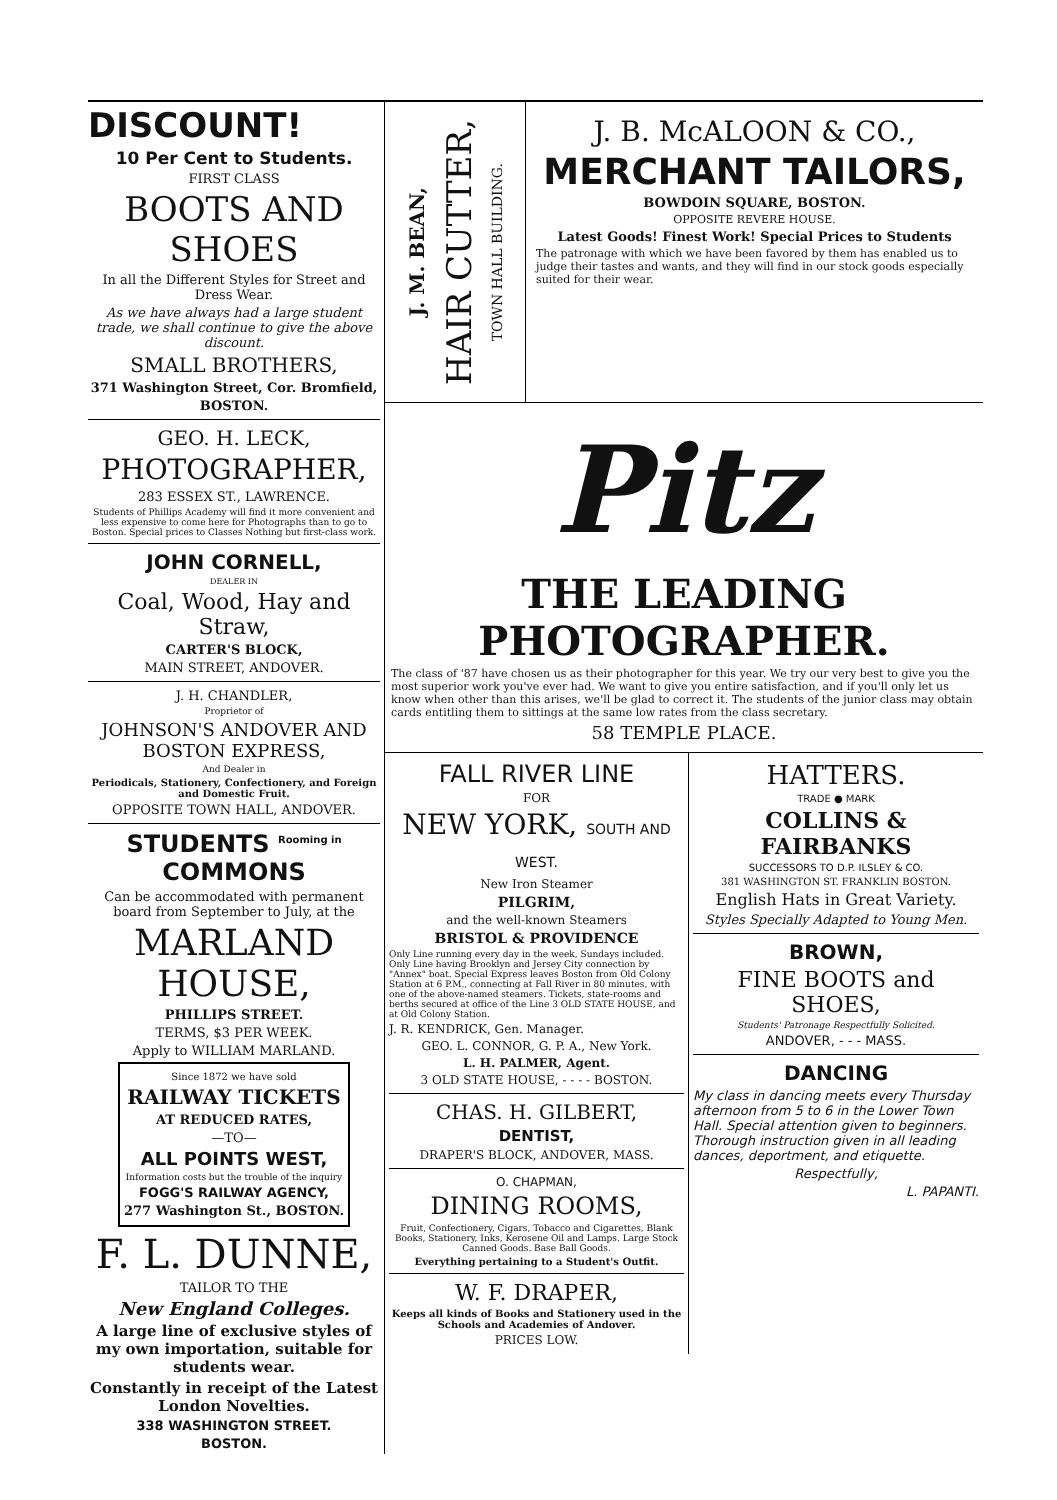DISCOUNT!
10 Per Cent to Students.
FIRST CLASS
BOOTS AND SHOES
In all the Different Styles for Street and Dress Wear.
As we have always had a large student trade, we shall continue to give the above discount.
SMALL BROTHERS,
371 Washington Street, Cor. Bromfield,
BOSTON.
GEO. H. LECK,
PHOTOGRAPHER,
283 ESSEX ST., LAWRENCE.
Students of Phillips Academy will find it more convenient and less expensive to come here for Photographs than to go to Boston. Special prices to Classes Nothing but first-class work.
JOHN CORNELL,
DEALER IN
Coal, Wood, Hay and Straw,
CARTER'S BLOCK,
MAIN STREET, ANDOVER.
J. H. CHANDLER,
Proprietor of
JOHNSON'S ANDOVER AND BOSTON EXPRESS,
And Dealer in
Periodicals, Stationery, Confectionery, and Foreign and Domestic Fruit.
OPPOSITE TOWN HALL, ANDOVER.
STUDENTS <sup>Rooming in</sup> COMMONS
Can be accommodated with permanent board from September to July, at the
MARLAND HOUSE,
PHILLIPS STREET.
TERMS, $3 PER WEEK.
Apply to WILLIAM MARLAND.
Since 1872 we have sold
RAILWAY TICKETS
AT REDUCED RATES,
—TO—
ALL POINTS WEST,
Information costs but the trouble of the inquiry
FOGG'S RAILWAY AGENCY,
277 Washington St., BOSTON.
F. L. DUNNE,
TAILOR TO THE
New England Colleges.
A large line of exclusive styles of my own importation, suitable for students wear.
Constantly in receipt of the Latest London Novelties.
338 WASHINGTON STREET.
BOSTON.
J. M. BEAN, HAIR CUTTER, TOWN HALL BUILDING.
J. B. McALOON & CO.,
MERCHANT TAILORS,
BOWDOIN SQUARE, BOSTON.
OPPOSITE REVERE HOUSE.
Latest Goods! Finest Work! Special Prices to Students
The patronage with which we have been favored by them has enabled us to judge their tastes and wants, and they will find in our stock goods especially suited for their wear.
Pitz
THE LEADING PHOTOGRAPHER.
The class of '87 have chosen us as their photographer for this year. We try our very best to give you the most superior work you've ever had. We want to give you entire satisfaction, and if you'll only let us know when other than this arises, we'll be glad to correct it. The students of the junior class may obtain cards entitling them to sittings at the same low rates from the class secretary.
58 TEMPLE PLACE.
FALL RIVER LINE
FOR
NEW YORK, SOUTH AND WEST.
New Iron Steamer
PILGRIM,
and the well-known Steamers
BRISTOL & PROVIDENCE
Only Line running every day in the week, Sundays included. Only Line having Brooklyn and Jersey City connection by "Annex" boat. Special Express leaves Boston from Old Colony Station at 6 P.M., connecting at Fall River in 80 minutes, with one of the above-named steamers. Tickets, state-rooms and berths secured at office of the Line 3 OLD STATE HOUSE, and at Old Colony Station.
J. R. KENDRICK, Gen. Manager.
GEO. L. CONNOR, G. P. A., New York.
L. H. PALMER, Agent.
3 OLD STATE HOUSE, - - - - BOSTON.
CHAS. H. GILBERT,
DENTIST,
DRAPER'S BLOCK, ANDOVER, MASS.
O. CHAPMAN,
DINING ROOMS,
Fruit, Confectionery, Cigars, Tobacco and Cigarettes, Blank Books, Stationery, Inks, Kerosene Oil and Lamps. Large Stock Canned Goods. Base Ball Goods.
Everything pertaining to a Student's Outfit.
W. F. DRAPER,
Keeps all kinds of Books and Stationery used in the Schools and Academies of Andover.
PRICES LOW.
HATTERS.
TRADE ● MARK
COLLINS & FAIRBANKS
SUCCESSORS TO D.P. ILSLEY & CO.
381 WASHINGTON ST. FRANKLIN BOSTON.
English Hats in Great Variety.
Styles Specially Adapted to Young Men.
BROWN,
FINE BOOTS and SHOES,
Students' Patronage Respectfully Solicited.
ANDOVER, - - - MASS.
DANCING
My class in dancing meets every Thursday afternoon from 5 to 6 in the Lower Town Hall. Special attention given to beginners.
Thorough instruction given in all leading dances, deportment, and etiquette.
Respectfully,
L. PAPANTI.